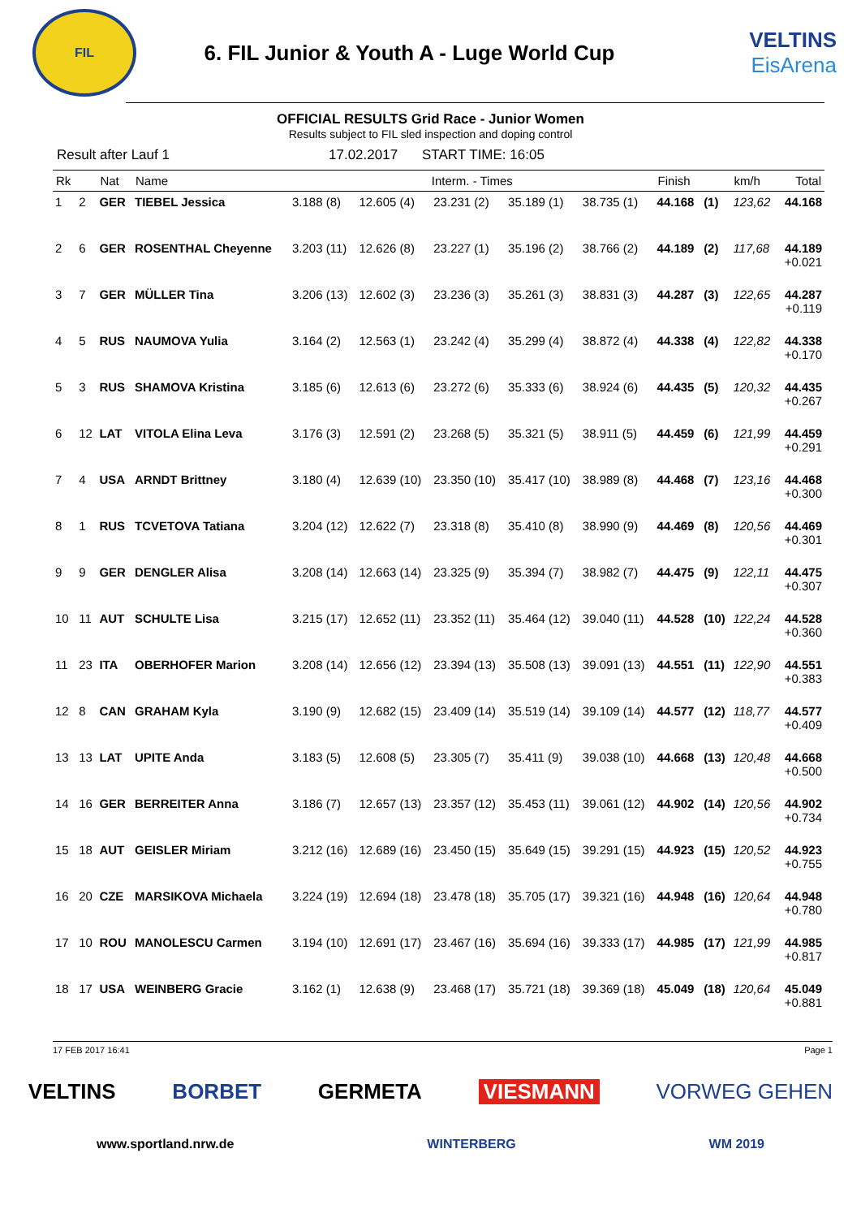FIL
6. FIL Junior & Youth A - Luge World Cup
VELTINS
EisArena
OFFICIAL RESULTS Grid Race - Junior Women
Results subject to FIL sled inspection and doping control
Result after Lauf 1 17.02.2017 START TIME: 16:05
| Rk | | Nat | Name | Interm. - Times | | | | | Finish | | km/h | Total |
| --- | --- | --- | --- | --- | --- | --- | --- | --- | --- | --- | --- | --- |
| 1 | 2 | GER | TIEBEL Jessica | 3.188 (8) | 12.605 (4) | 23.231 (2) | 35.189 (1) | 38.735 (1) | 44.168 | (1) | 123,62 | 44.168 |
| 2 | 6 | GER | ROSENTHAL Cheyenne | 3.203 (11) | 12.626 (8) | 23.227 (1) | 35.196 (2) | 38.766 (2) | 44.189 | (2) | 117,68 | 44.189 +0.021 |
| 3 | 7 | GER | MÜLLER Tina | 3.206 (13) | 12.602 (3) | 23.236 (3) | 35.261 (3) | 38.831 (3) | 44.287 | (3) | 122,65 | 44.287 +0.119 |
| 4 | 5 | RUS | NAUMOVA Yulia | 3.164 (2) | 12.563 (1) | 23.242 (4) | 35.299 (4) | 38.872 (4) | 44.338 | (4) | 122,82 | 44.338 +0.170 |
| 5 | 3 | RUS | SHAMOVA Kristina | 3.185 (6) | 12.613 (6) | 23.272 (6) | 35.333 (6) | 38.924 (6) | 44.435 | (5) | 120,32 | 44.435 +0.267 |
| 6 | 12 | LAT | VITOLA Elina Leva | 3.176 (3) | 12.591 (2) | 23.268 (5) | 35.321 (5) | 38.911 (5) | 44.459 | (6) | 121,99 | 44.459 +0.291 |
| 7 | 4 | USA | ARNDT Brittney | 3.180 (4) | 12.639 (10) | 23.350 (10) | 35.417 (10) | 38.989 (8) | 44.468 | (7) | 123,16 | 44.468 +0.300 |
| 8 | 1 | RUS | TCVETOVA Tatiana | 3.204 (12) | 12.622 (7) | 23.318 (8) | 35.410 (8) | 38.990 (9) | 44.469 | (8) | 120,56 | 44.469 +0.301 |
| 9 | 9 | GER | DENGLER Alisa | 3.208 (14) | 12.663 (14) | 23.325 (9) | 35.394 (7) | 38.982 (7) | 44.475 | (9) | 122,11 | 44.475 +0.307 |
| 10 | 11 | AUT | SCHULTE Lisa | 3.215 (17) | 12.652 (11) | 23.352 (11) | 35.464 (12) | 39.040 (11) | 44.528 | (10) | 122,24 | 44.528 +0.360 |
| 11 | 23 | ITA | OBERHOFER Marion | 3.208 (14) | 12.656 (12) | 23.394 (13) | 35.508 (13) | 39.091 (13) | 44.551 | (11) | 122,90 | 44.551 +0.383 |
| 12 | 8 | CAN | GRAHAM Kyla | 3.190 (9) | 12.682 (15) | 23.409 (14) | 35.519 (14) | 39.109 (14) | 44.577 | (12) | 118,77 | 44.577 +0.409 |
| 13 | 13 | LAT | UPITE Anda | 3.183 (5) | 12.608 (5) | 23.305 (7) | 35.411 (9) | 39.038 (10) | 44.668 | (13) | 120,48 | 44.668 +0.500 |
| 14 | 16 | GER | BERREITER Anna | 3.186 (7) | 12.657 (13) | 23.357 (12) | 35.453 (11) | 39.061 (12) | 44.902 | (14) | 120,56 | 44.902 +0.734 |
| 15 | 18 | AUT | GEISLER Miriam | 3.212 (16) | 12.689 (16) | 23.450 (15) | 35.649 (15) | 39.291 (15) | 44.923 | (15) | 120,52 | 44.923 +0.755 |
| 16 | 20 | CZE | MARSIKOVA Michaela | 3.224 (19) | 12.694 (18) | 23.478 (18) | 35.705 (17) | 39.321 (16) | 44.948 | (16) | 120,64 | 44.948 +0.780 |
| 17 | 10 | ROU | MANOLESCU Carmen | 3.194 (10) | 12.691 (17) | 23.467 (16) | 35.694 (16) | 39.333 (17) | 44.985 | (17) | 121,99 | 44.985 +0.817 |
| 18 | 17 | USA | WEINBERG Gracie | 3.162 (1) | 12.638 (9) | 23.468 (17) | 35.721 (18) | 39.369 (18) | 45.049 | (18) | 120,64 | 45.049 +0.881 |
17 FEB 2017 16:41 Page 1
VELTINS BORBET GERMETA VIESMANN VORWEG GEHEN
www.sportland.nrw.de WINTERBERG WM 2019